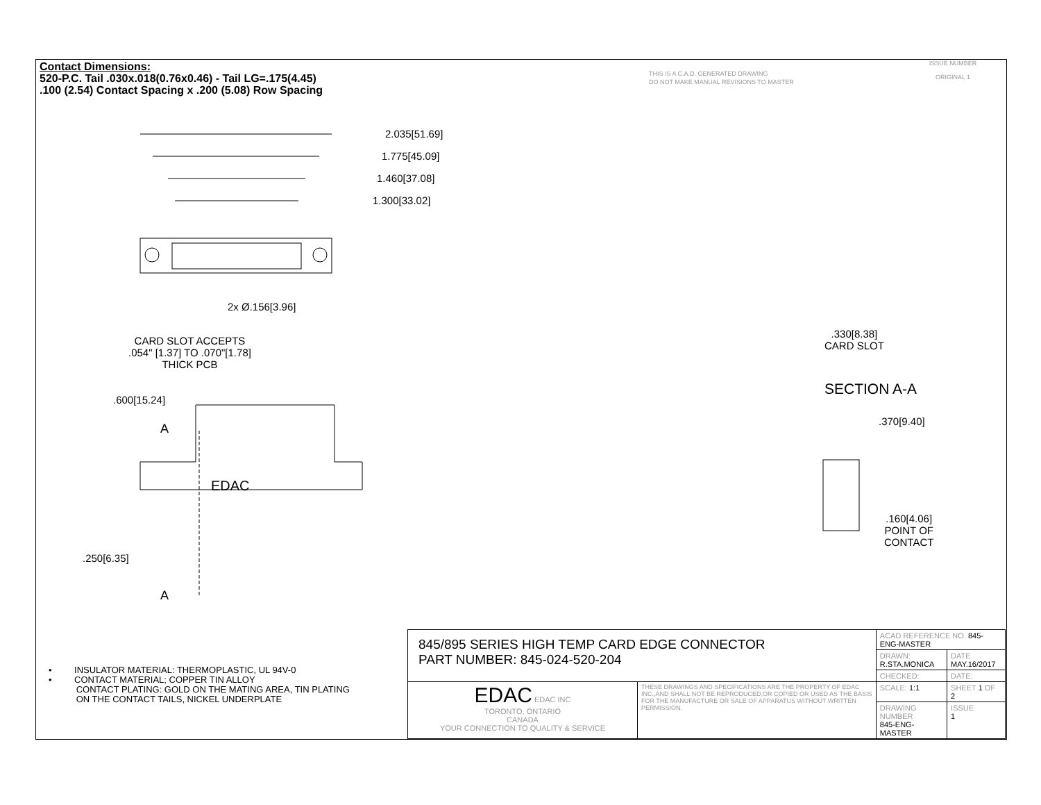Contact Dimensions:
520-P.C. Tail .030x.018(0.76x0.46) - Tail LG=.175(4.45)
.100 (2.54) Contact Spacing x .200 (5.08) Row Spacing
THIS IS A C.A.D. GENERATED DRAWING
DO NOT MAKE MANUAL REVISIONS TO MASTER
ISSUE NUMBER
ORIGINAL 1
2.035[51.69]
1.775[45.09]
1.460[37.08]
1.300[33.02]
2x Ø.156[3.96]
CARD SLOT ACCEPTS
.054" [1.37] TO .070"[1.78]
THICK PCB
.600[15.24]
A
EDAC
.250[6.35]
A
.330[8.38]
CARD SLOT
SECTION A-A
.370[9.40]
.160[4.06]
POINT OF
CONTACT
• INSULATOR MATERIAL: THERMOPLASTIC, UL 94V-0
• CONTACT MATERIAL; COPPER TIN ALLOY
CONTACT PLATING: GOLD ON THE MATING AREA, TIN PLATING
ON THE CONTACT TAILS, NICKEL UNDERPLATE
| 845/895 SERIES HIGH TEMP CARD EDGE CONNECTOR PART NUMBER: 845-024-520-204 | | ACAD REFERENCE NO. 845-ENG-MASTER | | |
| | | DRAWN: R.STA.MONICA | DATE MAY.16/2017 | |
| | | CHECKED: | DATE: | |
| EDAC EDAC INC TORONTO, ONTARIO CANADA YOUR CONNECTION TO QUALITY & SERVICE | THESE DRAWINGS AND SPECIFICATIONS ARE THE PROPERTY OF EDAC INC.,AND SHALL NOT BE REPRODUCED,OR COPIED OR USED AS THE BASIS FOR THE MANUFACTURE OR SALE OF APPARATUS WITHOUT WRITTEN PERMISSION. | SCALE: 1:1 | SHEET 1 OF 2 | |
| | | DRAWING NUMBER 845-ENG-MASTER | | ISSUE 1 |